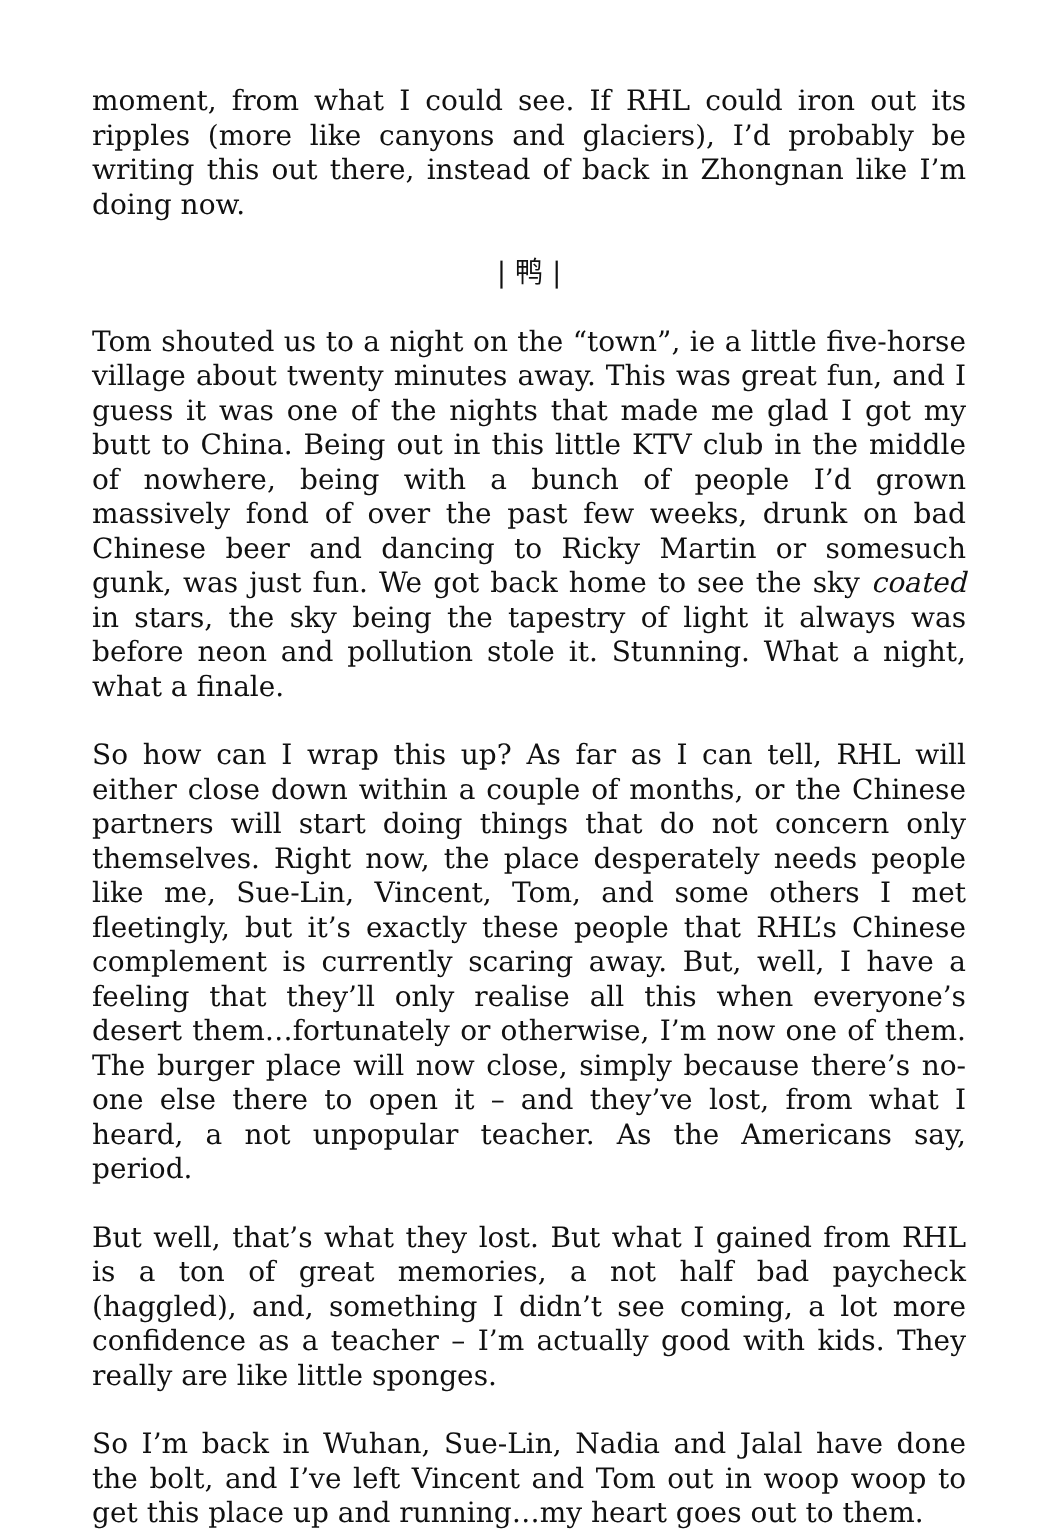moment, from what I could see. If RHL could iron out its ripples (more like canyons and glaciers), I’d probably be writing this out there, instead of back in Zhongnan like I’m doing now.
| 鸭 |
Tom shouted us to a night on the “town”, ie a little five-horse village about twenty minutes away. This was great fun, and I guess it was one of the nights that made me glad I got my butt to China. Being out in this little KTV club in the middle of nowhere, being with a bunch of people I’d grown massively fond of over the past few weeks, drunk on bad Chinese beer and dancing to Ricky Martin or somesuch gunk, was just fun. We got back home to see the sky coated in stars, the sky being the tapestry of light it always was before neon and pollution stole it. Stunning. What a night, what a finale.
So how can I wrap this up? As far as I can tell, RHL will either close down within a couple of months, or the Chinese partners will start doing things that do not concern only themselves. Right now, the place desperately needs people like me, Sue-Lin, Vincent, Tom, and some others I met fleetingly, but it’s exactly these people that RHL’s Chinese complement is currently scaring away. But, well, I have a feeling that they’ll only realise all this when everyone’s desert them…fortunately or otherwise, I’m now one of them. The burger place will now close, simply because there’s no-one else there to open it – and they’ve lost, from what I heard, a not unpopular teacher. As the Americans say, period.
But well, that’s what they lost. But what I gained from RHL is a ton of great memories, a not half bad paycheck (haggled), and, something I didn’t see coming, a lot more confidence as a teacher – I’m actually good with kids. They really are like little sponges.
So I’m back in Wuhan, Sue-Lin, Nadia and Jalal have done the bolt, and I’ve left Vincent and Tom out in woop woop to get this place up and running…my heart goes out to them.